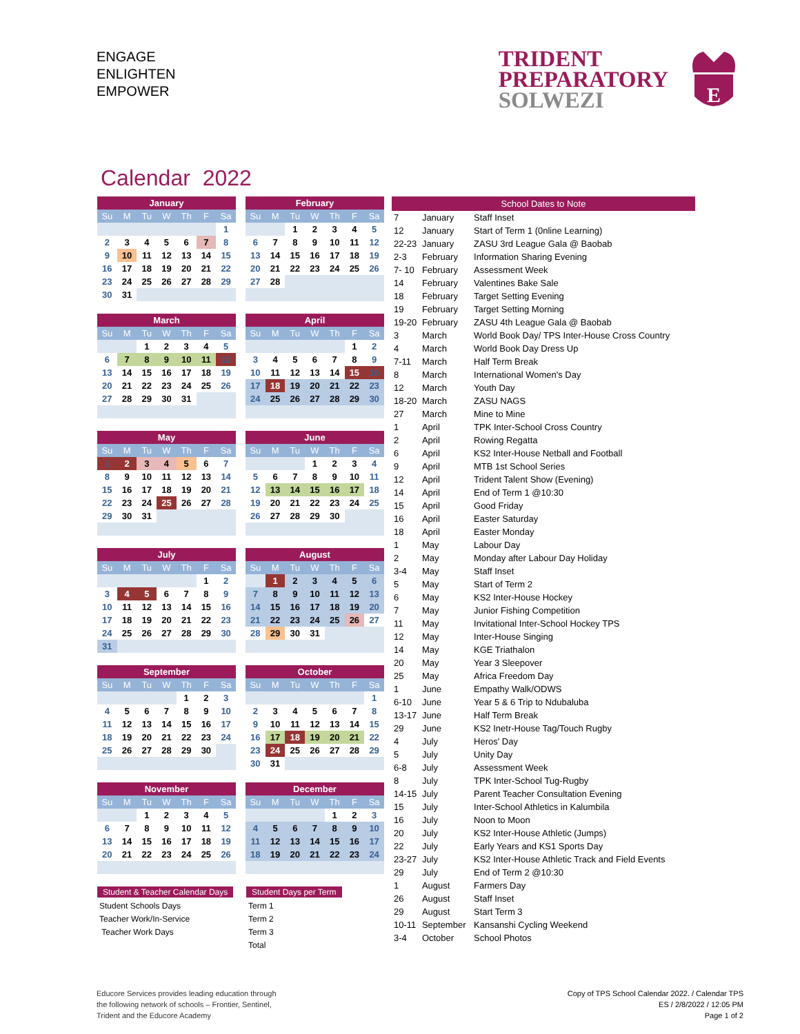ENGAGE
ENLIGHTEN
EMPOWER
TRIDENT
PREPARATORY
SOLWEZI
E
Calendar 2022
| January | | | | | | |
| --- | --- | --- | --- | --- | --- | --- |
| Su | M | Tu | W | Th | F | Sa |
| | | | | | | 1 |
| 2 | 3 | 4 | 5 | 6 | 7 | 8 |
| 9 | 10 | 11 | 12 | 13 | 14 | 15 |
| 16 | 17 | 18 | 19 | 20 | 21 | 22 |
| 23 | 24 | 25 | 26 | 27 | 28 | 29 |
| 30 | 31 | | | | | |
| February | | | | | | |
| --- | --- | --- | --- | --- | --- | --- |
| Su | M | Tu | W | Th | F | Sa |
| | | 1 | 2 | 3 | 4 | 5 |
| 6 | 7 | 8 | 9 | 10 | 11 | 12 |
| 13 | 14 | 15 | 16 | 17 | 18 | 19 |
| 20 | 21 | 22 | 23 | 24 | 25 | 26 |
| 27 | 28 | | | | | |
| March | | | | | | |
| --- | --- | --- | --- | --- | --- | --- |
| Su | M | Tu | W | Th | F | Sa |
| | | 1 | 2 | 3 | 4 | 5 |
| 6 | 7 | 8 | 9 | 10 | 11 | 12 |
| 13 | 14 | 15 | 16 | 17 | 18 | 19 |
| 20 | 21 | 22 | 23 | 24 | 25 | 26 |
| 27 | 28 | 29 | 30 | 31 | | |
| April | | | | | | |
| --- | --- | --- | --- | --- | --- | --- |
| Su | M | Tu | W | Th | F | Sa |
| | | | | | 1 | 2 |
| 3 | 4 | 5 | 6 | 7 | 8 | 9 |
| 10 | 11 | 12 | 13 | 14 | 15 | 16 |
| 17 | 18 | 19 | 20 | 21 | 22 | 23 |
| 24 | 25 | 26 | 27 | 28 | 29 | 30 |
| May | | | | | | |
| --- | --- | --- | --- | --- | --- | --- |
| Su | M | Tu | W | Th | F | Sa |
| 1 | 2 | 3 | 4 | 5 | 6 | 7 |
| 8 | 9 | 10 | 11 | 12 | 13 | 14 |
| 15 | 16 | 17 | 18 | 19 | 20 | 21 |
| 22 | 23 | 24 | 25 | 26 | 27 | 28 |
| 29 | 30 | 31 | | | | |
| June | | | | | | |
| --- | --- | --- | --- | --- | --- | --- |
| Su | M | Tu | W | Th | F | Sa |
| | | | 1 | 2 | 3 | 4 |
| 5 | 6 | 7 | 8 | 9 | 10 | 11 |
| 12 | 13 | 14 | 15 | 16 | 17 | 18 |
| 19 | 20 | 21 | 22 | 23 | 24 | 25 |
| 26 | 27 | 28 | 29 | 30 | | |
| July | | | | | | |
| --- | --- | --- | --- | --- | --- | --- |
| Su | M | Tu | W | Th | F | Sa |
| | | | | | 1 | 2 |
| 3 | 4 | 5 | 6 | 7 | 8 | 9 |
| 10 | 11 | 12 | 13 | 14 | 15 | 16 |
| 17 | 18 | 19 | 20 | 21 | 22 | 23 |
| 24 | 25 | 26 | 27 | 28 | 29 | 30 |
| 31 | | | | | | |
| August | | | | | | |
| --- | --- | --- | --- | --- | --- | --- |
| Su | M | Tu | W | Th | F | Sa |
| | 1 | 2 | 3 | 4 | 5 | 6 |
| 7 | 8 | 9 | 10 | 11 | 12 | 13 |
| 14 | 15 | 16 | 17 | 18 | 19 | 20 |
| 21 | 22 | 23 | 24 | 25 | 26 | 27 |
| 28 | 29 | 30 | 31 | | | |
| September | | | | | | |
| --- | --- | --- | --- | --- | --- | --- |
| Su | M | Tu | W | Th | F | Sa |
| | | | | 1 | 2 | 3 |
| 4 | 5 | 6 | 7 | 8 | 9 | 10 |
| 11 | 12 | 13 | 14 | 15 | 16 | 17 |
| 18 | 19 | 20 | 21 | 22 | 23 | 24 |
| 25 | 26 | 27 | 28 | 29 | 30 | |
| October | | | | | | |
| --- | --- | --- | --- | --- | --- | --- |
| Su | M | Tu | W | Th | F | Sa |
| | | | | | | 1 |
| 2 | 3 | 4 | 5 | 6 | 7 | 8 |
| 9 | 10 | 11 | 12 | 13 | 14 | 15 |
| 16 | 17 | 18 | 19 | 20 | 21 | 22 |
| 23 | 24 | 25 | 26 | 27 | 28 | 29 |
| 30 | 31 | | | | | |
| November | | | | | | |
| --- | --- | --- | --- | --- | --- | --- |
| Su | M | Tu | W | Th | F | Sa |
| | | 1 | 2 | 3 | 4 | 5 |
| 6 | 7 | 8 | 9 | 10 | 11 | 12 |
| 13 | 14 | 15 | 16 | 17 | 18 | 19 |
| 20 | 21 | 22 | 23 | 24 | 25 | 26 |
| December | | | | | | |
| --- | --- | --- | --- | --- | --- | --- |
| Su | M | Tu | W | Th | F | Sa |
| | | | | 1 | 2 | 3 |
| 4 | 5 | 6 | 7 | 8 | 9 | 10 |
| 11 | 12 | 13 | 14 | 15 | 16 | 17 |
| 18 | 19 | 20 | 21 | 22 | 23 | 24 |
Student & Teacher Calendar Days
Student Schools Days
Teacher Work/In-Service
Teacher Work Days
Student Days per Term
Term 1
Term 2
Term 3
Total
| School Dates to Note | | |
| --- | --- | --- |
| 7 | January | Staff Inset |
| 12 | January | Start of Term 1 (0nline Learning) |
| 22-23 | January | ZASU 3rd League Gala @ Baobab |
| 2-3 | February | Information Sharing Evening |
| 7- 10 | February | Assessment Week |
| 14 | February | Valentines Bake Sale |
| 18 | February | Target Setting Evening |
| 19 | February | Target Setting Morning |
| 19-20 | February | ZASU 4th League Gala @ Baobab |
| 3 | March | World Book Day/ TPS Inter-House Cross Country |
| 4 | March | World Book Day Dress Up |
| 7-11 | March | Half Term Break |
| 8 | March | International Women's Day |
| 12 | March | Youth Day |
| 18-20 | March | ZASU NAGS |
| 27 | March | Mine to Mine |
| 1 | April | TPK Inter-School Cross Country |
| 2 | April | Rowing Regatta |
| 6 | April | KS2 Inter-House Netball and Football |
| 9 | April | MTB 1st School Series |
| 12 | April | Trident Talent Show (Evening) |
| 14 | April | End of Term 1 @10:30 |
| 15 | April | Good Friday |
| 16 | April | Easter Saturday |
| 18 | April | Easter Monday |
| 1 | May | Labour Day |
| 2 | May | Monday after Labour Day Holiday |
| 3-4 | May | Staff Inset |
| 5 | May | Start of Term 2 |
| 6 | May | KS2 Inter-House Hockey |
| 7 | May | Junior Fishing Competition |
| 11 | May | Invitational Inter-School Hockey TPS |
| 12 | May | Inter-House Singing |
| 14 | May | KGE Triathalon |
| 20 | May | Year 3 Sleepover |
| 25 | May | Africa Freedom Day |
| 1 | June | Empathy Walk/ODWS |
| 6-10 | June | Year 5 & 6 Trip to Ndubaluba |
| 13-17 | June | Half Term Break |
| 29 | June | KS2 Inetr-House Tag/Touch Rugby |
| 4 | July | Heros' Day |
| 5 | July | Unity Day |
| 6-8 | July | Assessment Week |
| 8 | July | TPK Inter-School Tug-Rugby |
| 14-15 | July | Parent Teacher Consultation Evening |
| 15 | July | Inter-School Athletics in Kalumbila |
| 16 | July | Noon to Moon |
| 20 | July | KS2 Inter-House Athletic (Jumps) |
| 22 | July | Early Years and KS1 Sports Day |
| 23-27 | July | KS2 Inter-House Athletic Track and Field Events |
| 29 | July | End of Term 2 @10:30 |
| 1 | August | Farmers Day |
| 26 | August | Staff Inset |
| 29 | August | Start Term 3 |
| 10-11 | September | Kansanshi Cycling Weekend |
| 3-4 | October | School Photos |
Educore Services provides leading education through
the following network of schools – Frontier, Sentinel,
Trident and the Educore Academy
Copy of TPS School Calendar 2022. / Calendar TPS
ES / 2/8/2022 / 12:05 PM
Page 1 of 2